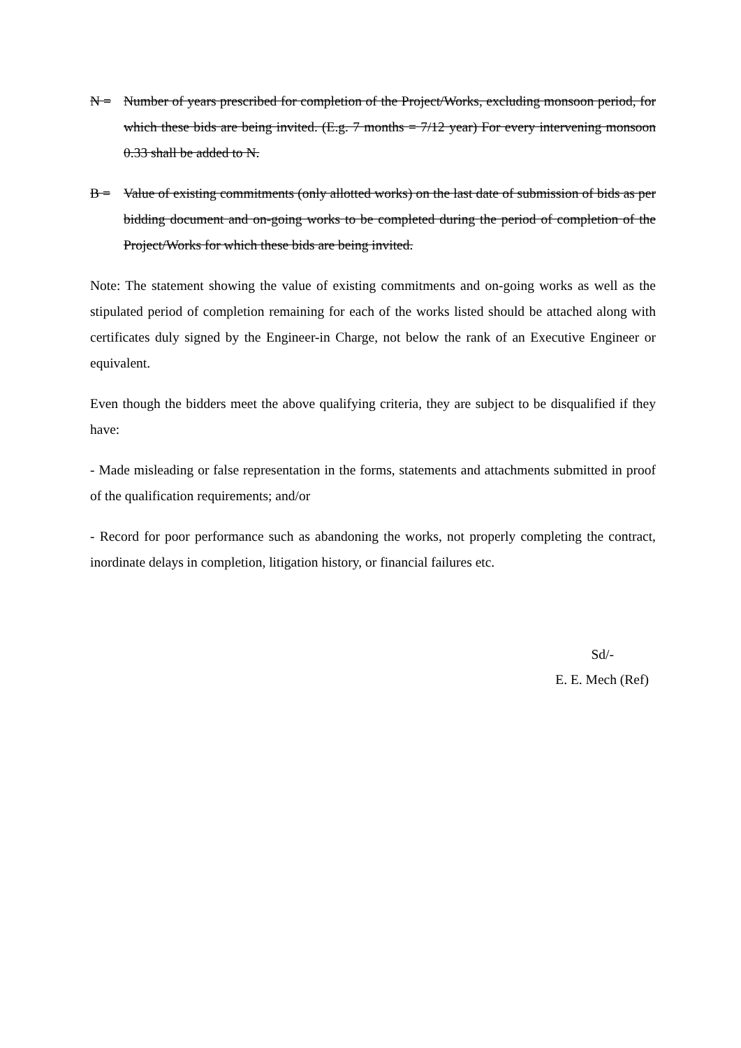N = Number of years prescribed for completion of the Project/Works, excluding monsoon period, for which these bids are being invited. (E.g. 7 months = 7/12 year) For every intervening monsoon 0.33 shall be added to N.
B = Value of existing commitments (only allotted works) on the last date of submission of bids as per bidding document and on-going works to be completed during the period of completion of the Project/Works for which these bids are being invited.
Note: The statement showing the value of existing commitments and on-going works as well as the stipulated period of completion remaining for each of the works listed should be attached along with certificates duly signed by the Engineer-in Charge, not below the rank of an Executive Engineer or equivalent.
Even though the bidders meet the above qualifying criteria, they are subject to be disqualified if they have:
- Made misleading or false representation in the forms, statements and attachments submitted in proof of the qualification requirements; and/or
- Record for poor performance such as abandoning the works, not properly completing the contract, inordinate delays in completion, litigation history, or financial failures etc.
Sd/-
E. E. Mech (Ref)